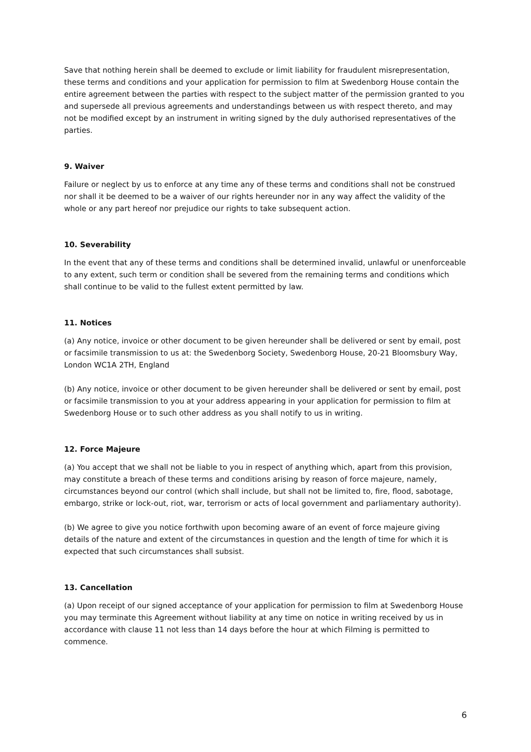Save that nothing herein shall be deemed to exclude or limit liability for fraudulent misrepresentation, these terms and conditions and your application for permission to film at Swedenborg House contain the entire agreement between the parties with respect to the subject matter of the permission granted to you and supersede all previous agreements and understandings between us with respect thereto, and may not be modified except by an instrument in writing signed by the duly authorised representatives of the parties.
9. Waiver
Failure or neglect by us to enforce at any time any of these terms and conditions shall not be construed nor shall it be deemed to be a waiver of our rights hereunder nor in any way affect the validity of the whole or any part hereof nor prejudice our rights to take subsequent action.
10. Severability
In the event that any of these terms and conditions shall be determined invalid, unlawful or unenforceable to any extent, such term or condition shall be severed from the remaining terms and conditions which shall continue to be valid to the fullest extent permitted by law.
11. Notices
(a) Any notice, invoice or other document to be given hereunder shall be delivered or sent by email, post or facsimile transmission to us at: the Swedenborg Society, Swedenborg House, 20-21 Bloomsbury Way, London WC1A 2TH, England
(b) Any notice, invoice or other document to be given hereunder shall be delivered or sent by email, post or facsimile transmission to you at your address appearing in your application for permission to film at Swedenborg House or to such other address as you shall notify to us in writing.
12. Force Majeure
(a) You accept that we shall not be liable to you in respect of anything which, apart from this provision, may constitute a breach of these terms and conditions arising by reason of force majeure, namely, circumstances beyond our control (which shall include, but shall not be limited to, fire, flood, sabotage, embargo, strike or lock-out, riot, war, terrorism or acts of local government and parliamentary authority).
(b) We agree to give you notice forthwith upon becoming aware of an event of force majeure giving details of the nature and extent of the circumstances in question and the length of time for which it is expected that such circumstances shall subsist.
13. Cancellation
(a) Upon receipt of our signed acceptance of your application for permission to film at Swedenborg House you may terminate this Agreement without liability at any time on notice in writing received by us in accordance with clause 11 not less than 14 days before the hour at which Filming is permitted to commence.
6